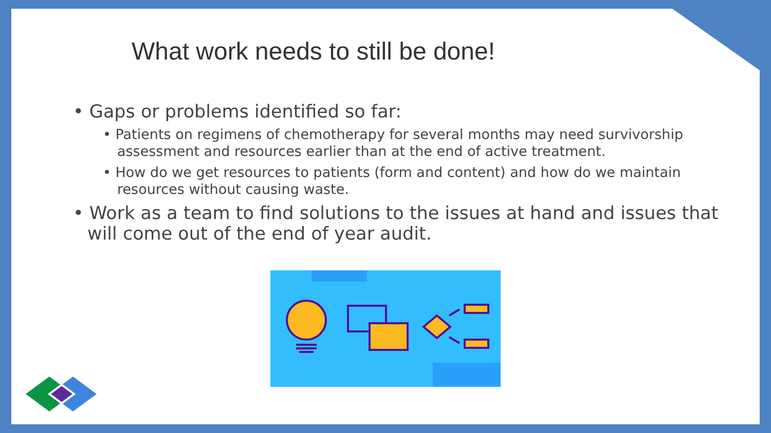What work needs to still be done!
• Gaps or problems identified so far:
• Patients on regimens of chemotherapy for several months may need survivorship assessment and resources earlier than at the end of active treatment.
• How do we get resources to patients (form and content) and how do we maintain resources without causing waste.
• Work as a team to find solutions to the issues at hand and issues that will come out of the end of year audit.